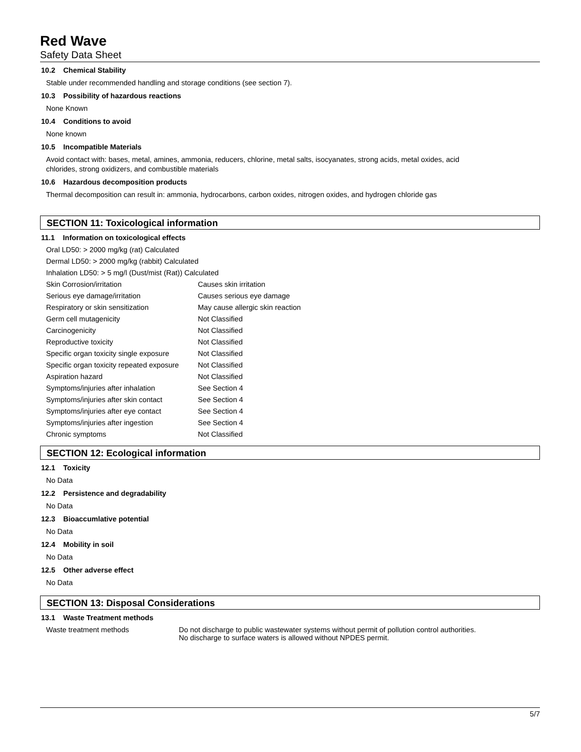Red Wave
Safety Data Sheet
10.2 Chemical Stability
Stable under recommended handling and storage conditions (see section 7).
10.3 Possibility of hazardous reactions
None Known
10.4 Conditions to avoid
None known
10.5 Incompatible Materials
Avoid contact with: bases, metal, amines, ammonia, reducers, chlorine, metal salts, isocyanates, strong acids, metal oxides, acid
chlorides, strong oxidizers, and combustible materials
10.6 Hazardous decomposition products
Thermal decomposition can result in: ammonia, hydrocarbons, carbon oxides, nitrogen oxides, and hydrogen chloride gas
SECTION 11: Toxicological information
11.1 Information on toxicological effects
| Oral LD50: > 2000 mg/kg (rat) Calculated | |
| Dermal LD50: > 2000 mg/kg (rabbit) Calculated | |
| Inhalation LD50: > 5 mg/l (Dust/mist (Rat)) Calculated | |
| Skin Corrosion/irritation | Causes skin irritation |
| Serious eye damage/irritation | Causes serious eye damage |
| Respiratory or skin sensitization | May cause allergic skin reaction |
| Germ cell mutagenicity | Not Classified |
| Carcinogenicity | Not Classified |
| Reproductive toxicity | Not Classified |
| Specific organ toxicity single exposure | Not Classified |
| Specific organ toxicity repeated exposure | Not Classified |
| Aspiration hazard | Not Classified |
| Symptoms/injuries after inhalation | See Section 4 |
| Symptoms/injuries after skin contact | See Section 4 |
| Symptoms/injuries after eye contact | See Section 4 |
| Symptoms/injuries after ingestion | See Section 4 |
| Chronic symptoms | Not Classified |
SECTION 12: Ecological information
12.1 Toxicity
No Data
12.2 Persistence and degradability
No Data
12.3 Bioaccumlative potential
No Data
12.4 Mobility in soil
No Data
12.5 Other adverse effect
No Data
SECTION 13: Disposal Considerations
13.1 Waste Treatment methods
| Waste treatment methods | Do not discharge to public wastewater systems without permit of pollution control authorities. No discharge to surface waters is allowed without NPDES permit. |
5/7